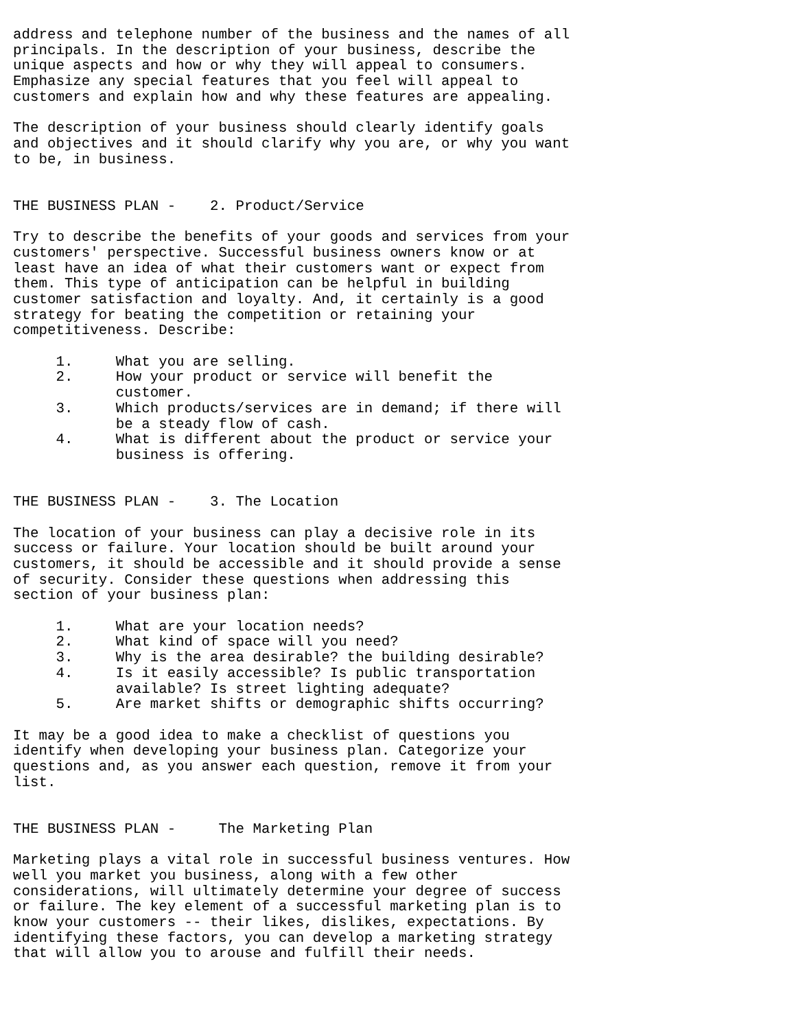address and telephone number of the business and the names of all
principals. In the description of your business, describe the
unique aspects and how or why they will appeal to consumers.
Emphasize any special features that you feel will appeal to
customers and explain how and why these features are appealing.

The description of your business should clearly identify goals
and objectives and it should clarify why you are, or why you want
to be, in business.


THE BUSINESS PLAN -    2. Product/Service

Try to describe the benefits of your goods and services from your
customers' perspective. Successful business owners know or at
least have an idea of what their customers want or expect from
them. This type of anticipation can be helpful in building
customer satisfaction and loyalty. And, it certainly is a good
strategy for beating the competition or retaining your
competitiveness. Describe:

     1.     What you are selling.
     2.     How your product or service will benefit the
            customer.
     3.     Which products/services are in demand; if there will
            be a steady flow of cash.
     4.     What is different about the product or service your
            business is offering.


THE BUSINESS PLAN -    3. The Location

The location of your business can play a decisive role in its
success or failure. Your location should be built around your
customers, it should be accessible and it should provide a sense
of security. Consider these questions when addressing this
section of your business plan:

     1.     What are your location needs?
     2.     What kind of space will you need?
     3.     Why is the area desirable? the building desirable?
     4.     Is it easily accessible? Is public transportation
            available? Is street lighting adequate?
     5.     Are market shifts or demographic shifts occurring?

It may be a good idea to make a checklist of questions you
identify when developing your business plan. Categorize your
questions and, as you answer each question, remove it from your
list.


THE BUSINESS PLAN -     The Marketing Plan

Marketing plays a vital role in successful business ventures. How
well you market you business, along with a few other
considerations, will ultimately determine your degree of success
or failure. The key element of a successful marketing plan is to
know your customers -- their likes, dislikes, expectations. By
identifying these factors, you can develop a marketing strategy
that will allow you to arouse and fulfill their needs.